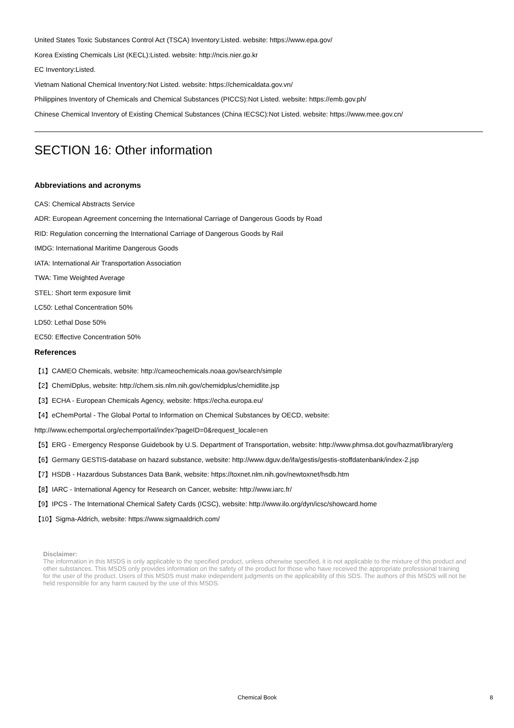United States Toxic Substances Control Act (TSCA) Inventory:Listed. website: https://www.epa.gov/
Korea Existing Chemicals List (KECL):Listed. website: http://ncis.nier.go.kr
EC Inventory:Listed.
Vietnam National Chemical Inventory:Not Listed. website: https://chemicaldata.gov.vn/
Philippines Inventory of Chemicals and Chemical Substances (PICCS):Not Listed. website: https://emb.gov.ph/
Chinese Chemical Inventory of Existing Chemical Substances (China IECSC):Not Listed. website: https://www.mee.gov.cn/
SECTION 16: Other information
Abbreviations and acronyms
CAS: Chemical Abstracts Service
ADR: European Agreement concerning the International Carriage of Dangerous Goods by Road
RID: Regulation concerning the International Carriage of Dangerous Goods by Rail
IMDG: International Maritime Dangerous Goods
IATA: International Air Transportation Association
TWA: Time Weighted Average
STEL: Short term exposure limit
LC50: Lethal Concentration 50%
LD50: Lethal Dose 50%
EC50: Effective Concentration 50%
References
【1】CAMEO Chemicals, website: http://cameochemicals.noaa.gov/search/simple
【2】ChemIDplus, website: http://chem.sis.nlm.nih.gov/chemidplus/chemidlite.jsp
【3】ECHA - European Chemicals Agency, website: https://echa.europa.eu/
【4】eChemPortal - The Global Portal to Information on Chemical Substances by OECD, website:
http://www.echemportal.org/echemportal/index?pageID=0&request_locale=en
【5】ERG - Emergency Response Guidebook by U.S. Department of Transportation, website: http://www.phmsa.dot.gov/hazmat/library/erg
【6】Germany GESTIS-database on hazard substance, website: http://www.dguv.de/ifa/gestis/gestis-stoffdatenbank/index-2.jsp
【7】HSDB - Hazardous Substances Data Bank, website: https://toxnet.nlm.nih.gov/newtoxnet/hsdb.htm
【8】IARC - International Agency for Research on Cancer, website: http://www.iarc.fr/
【9】IPCS - The International Chemical Safety Cards (ICSC), website: http://www.ilo.org/dyn/icsc/showcard.home
【10】Sigma-Aldrich, website: https://www.sigmaaldrich.com/
Disclaimer:
The information in this MSDS is only applicable to the specified product, unless otherwise specified, it is not applicable to the mixture of this product and other substances. This MSDS only provides information on the safety of the product for those who have received the appropriate professional training for the user of the product. Users of this MSDS must make independent judgments on the applicability of this SDS. The authors of this MSDS will not be held responsible for any harm caused by the use of this MSDS.
Chemical Book 8